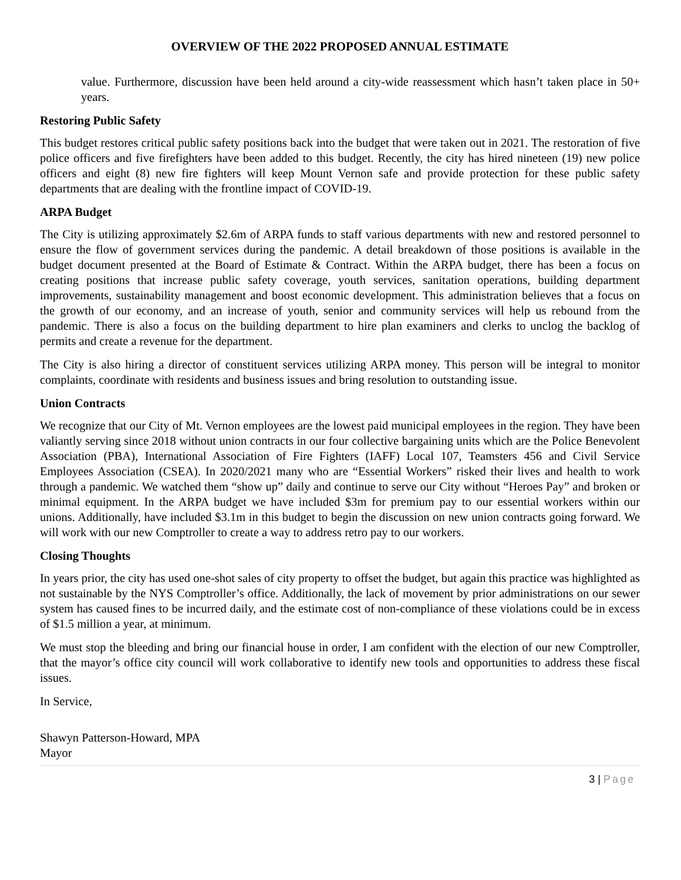OVERVIEW OF THE 2022 PROPOSED ANNUAL ESTIMATE
value. Furthermore, discussion have been held around a city-wide reassessment which hasn’t taken place in 50+ years.
Restoring Public Safety
This budget restores critical public safety positions back into the budget that were taken out in 2021. The restoration of five police officers and five firefighters have been added to this budget. Recently, the city has hired nineteen (19) new police officers and eight (8) new fire fighters will keep Mount Vernon safe and provide protection for these public safety departments that are dealing with the frontline impact of COVID-19.
ARPA Budget
The City is utilizing approximately $2.6m of ARPA funds to staff various departments with new and restored personnel to ensure the flow of government services during the pandemic. A detail breakdown of those positions is available in the budget document presented at the Board of Estimate & Contract. Within the ARPA budget, there has been a focus on creating positions that increase public safety coverage, youth services, sanitation operations, building department improvements, sustainability management and boost economic development. This administration believes that a focus on the growth of our economy, and an increase of youth, senior and community services will help us rebound from the pandemic. There is also a focus on the building department to hire plan examiners and clerks to unclog the backlog of permits and create a revenue for the department.
The City is also hiring a director of constituent services utilizing ARPA money. This person will be integral to monitor complaints, coordinate with residents and business issues and bring resolution to outstanding issue.
Union Contracts
We recognize that our City of Mt. Vernon employees are the lowest paid municipal employees in the region. They have been valiantly serving since 2018 without union contracts in our four collective bargaining units which are the Police Benevolent Association (PBA), International Association of Fire Fighters (IAFF) Local 107, Teamsters 456 and Civil Service Employees Association (CSEA). In 2020/2021 many who are “Essential Workers” risked their lives and health to work through a pandemic. We watched them “show up” daily and continue to serve our City without “Heroes Pay” and broken or minimal equipment. In the ARPA budget we have included $3m for premium pay to our essential workers within our unions. Additionally, have included $3.1m in this budget to begin the discussion on new union contracts going forward. We will work with our new Comptroller to create a way to address retro pay to our workers.
Closing Thoughts
In years prior, the city has used one-shot sales of city property to offset the budget, but again this practice was highlighted as not sustainable by the NYS Comptroller’s office. Additionally, the lack of movement by prior administrations on our sewer system has caused fines to be incurred daily, and the estimate cost of non-compliance of these violations could be in excess of $1.5 million a year, at minimum.
We must stop the bleeding and bring our financial house in order, I am confident with the election of our new Comptroller, that the mayor’s office city council will work collaborative to identify new tools and opportunities to address these fiscal issues.
In Service,
Shawyn Patterson-Howard, MPA
Mayor
3 | Page